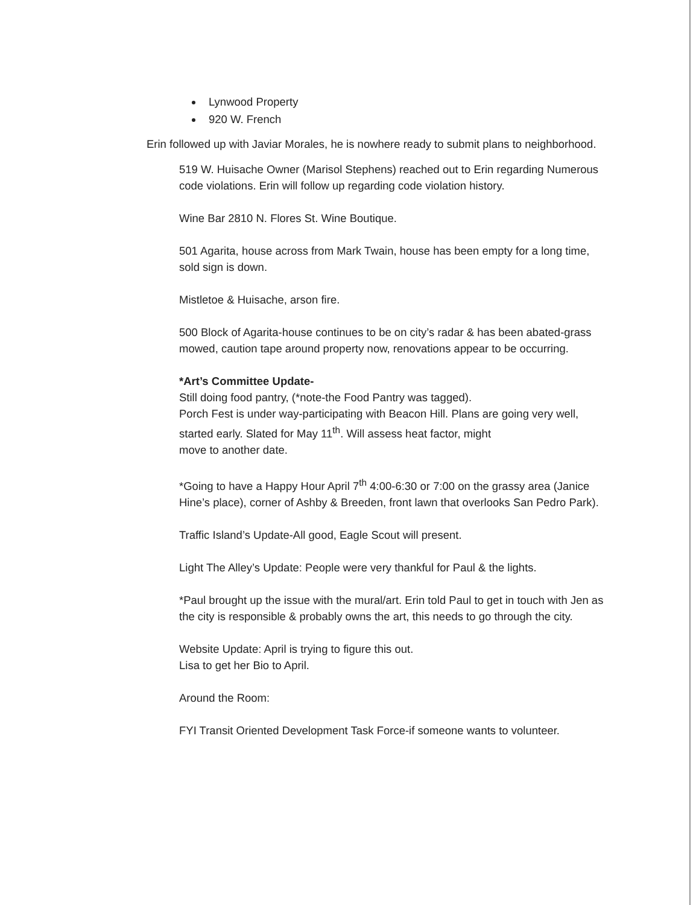Lynwood Property
920 W. French
Erin followed up with Javiar Morales, he is nowhere ready to submit plans to neighborhood.
519 W. Huisache Owner (Marisol Stephens) reached out to Erin regarding Numerous code violations. Erin will follow up regarding code violation history.
Wine Bar 2810 N. Flores St. Wine Boutique.
501 Agarita, house across from Mark Twain, house has been empty for a long time, sold sign is down.
Mistletoe & Huisache, arson fire.
500 Block of Agarita-house continues to be on city’s radar & has been abated-grass mowed, caution tape around property now, renovations appear to be occurring.
*Art’s Committee Update-
Still doing food pantry, (*note-the Food Pantry was tagged).
Porch Fest is under way-participating with Beacon Hill. Plans are going very well, started early. Slated for May 11<sup>th</sup>. Will assess heat factor, might
move to another date.
*Going to have a Happy Hour April 7<sup>th</sup> 4:00-6:30 or 7:00 on the grassy area (Janice Hine’s place), corner of Ashby & Breeden, front lawn that overlooks San Pedro Park).
Traffic Island’s Update-All good, Eagle Scout will present.
Light The Alley’s Update: People were very thankful for Paul & the lights.
*Paul brought up the issue with the mural/art. Erin told Paul to get in touch with Jen as the city is responsible & probably owns the art, this needs to go through the city.
Website Update: April is trying to figure this out.
Lisa to get her Bio to April.
Around the Room:
FYI Transit Oriented Development Task Force-if someone wants to volunteer.